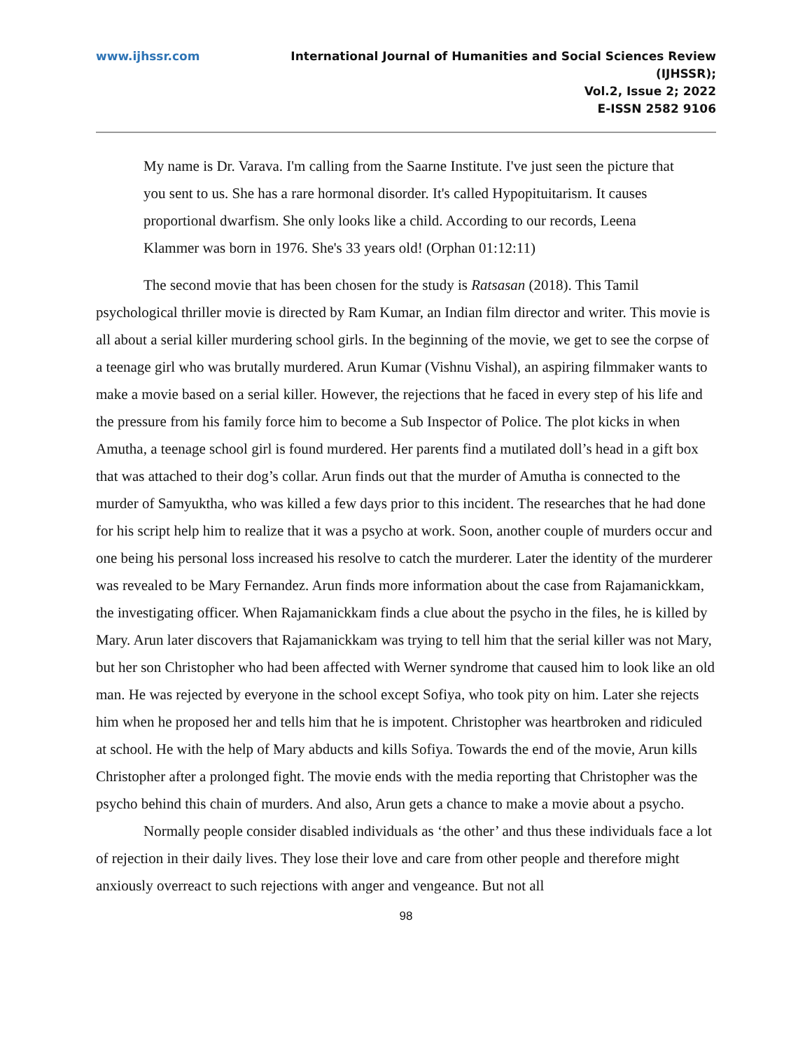www.ijhssr.com International Journal of Humanities and Social Sciences Review
(IJHSSR);
Vol.2, Issue 2; 2022
E-ISSN 2582 9106
My name is Dr. Varava. I'm calling from the Saarne Institute. I've just seen the picture that you sent to us. She has a rare hormonal disorder. It's called Hypopituitarism. It causes proportional dwarfism. She only looks like a child. According to our records, Leena Klammer was born in 1976. She's 33 years old! (Orphan 01:12:11)
The second movie that has been chosen for the study is Ratsasan (2018). This Tamil psychological thriller movie is directed by Ram Kumar, an Indian film director and writer. This movie is all about a serial killer murdering school girls. In the beginning of the movie, we get to see the corpse of a teenage girl who was brutally murdered. Arun Kumar (Vishnu Vishal), an aspiring filmmaker wants to make a movie based on a serial killer. However, the rejections that he faced in every step of his life and the pressure from his family force him to become a Sub Inspector of Police. The plot kicks in when Amutha, a teenage school girl is found murdered. Her parents find a mutilated doll’s head in a gift box that was attached to their dog’s collar. Arun finds out that the murder of Amutha is connected to the murder of Samyuktha, who was killed a few days prior to this incident. The researches that he had done for his script help him to realize that it was a psycho at work. Soon, another couple of murders occur and one being his personal loss increased his resolve to catch the murderer. Later the identity of the murderer was revealed to be Mary Fernandez. Arun finds more information about the case from Rajamanickkam, the investigating officer. When Rajamanickkam finds a clue about the psycho in the files, he is killed by Mary. Arun later discovers that Rajamanickkam was trying to tell him that the serial killer was not Mary, but her son Christopher who had been affected with Werner syndrome that caused him to look like an old man. He was rejected by everyone in the school except Sofiya, who took pity on him. Later she rejects him when he proposed her and tells him that he is impotent. Christopher was heartbroken and ridiculed at school. He with the help of Mary abducts and kills Sofiya. Towards the end of the movie, Arun kills Christopher after a prolonged fight. The movie ends with the media reporting that Christopher was the psycho behind this chain of murders. And also, Arun gets a chance to make a movie about a psycho.
Normally people consider disabled individuals as ‘the other’ and thus these individuals face a lot of rejection in their daily lives. They lose their love and care from other people and therefore might anxiously overreact to such rejections with anger and vengeance. But not all
98